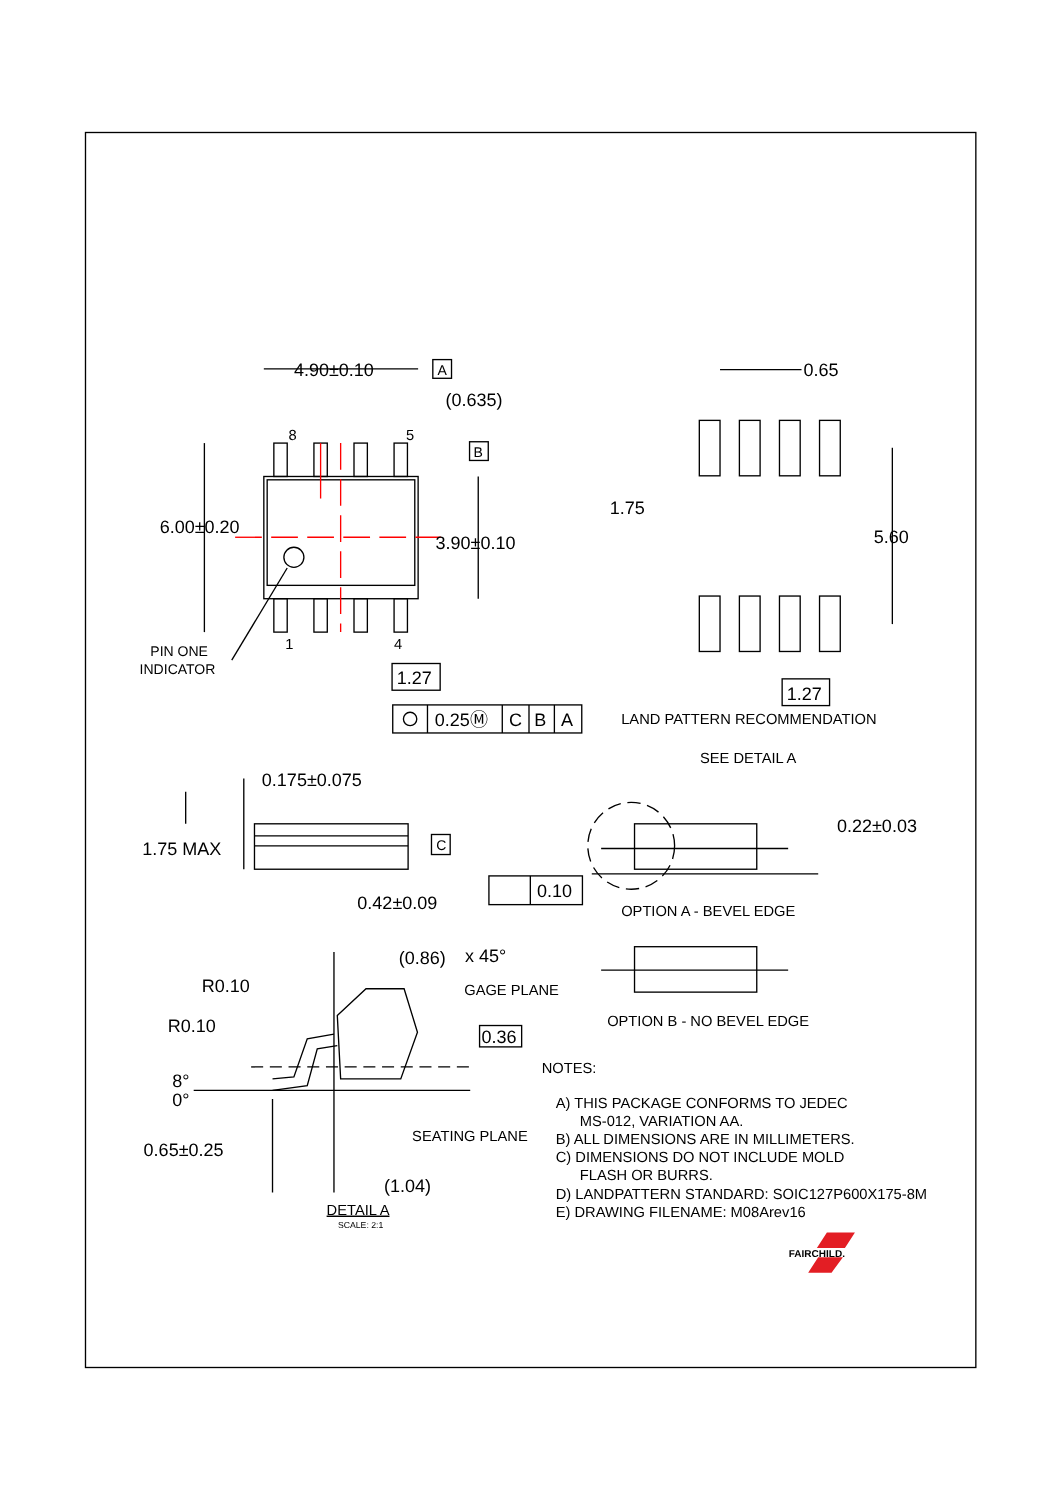4.90±0.10
A
(0.635)
8
5
B
6.00±0.20
3.90±0.10
1
4
PIN ONE
INDICATOR
1.27
0.25Ⓜ
C
B
A
0.65
1.75
5.60
1.27
LAND PATTERN RECOMMENDATION
0.175±0.075
1.75 MAX
C
0.42±0.09
0.10
SEE DETAIL A
0.22±0.03
OPTION A - BEVEL EDGE
OPTION B - NO BEVEL EDGE
(0.86)
x 45°
R0.10
R0.10
GAGE PLANE
0.36
8°
0°
SEATING PLANE
0.65±0.25
(1.04)
DETAIL A
SCALE: 2:1
NOTES:
A) THIS PACKAGE CONFORMS TO JEDEC
MS-012, VARIATION AA.
B) ALL DIMENSIONS ARE IN MILLIMETERS.
C) DIMENSIONS DO NOT INCLUDE MOLD
FLASH OR BURRS.
D) LANDPATTERN STANDARD: SOIC127P600X175-8M
E) DRAWING FILENAME: M08Arev16
FAIRCHILD.